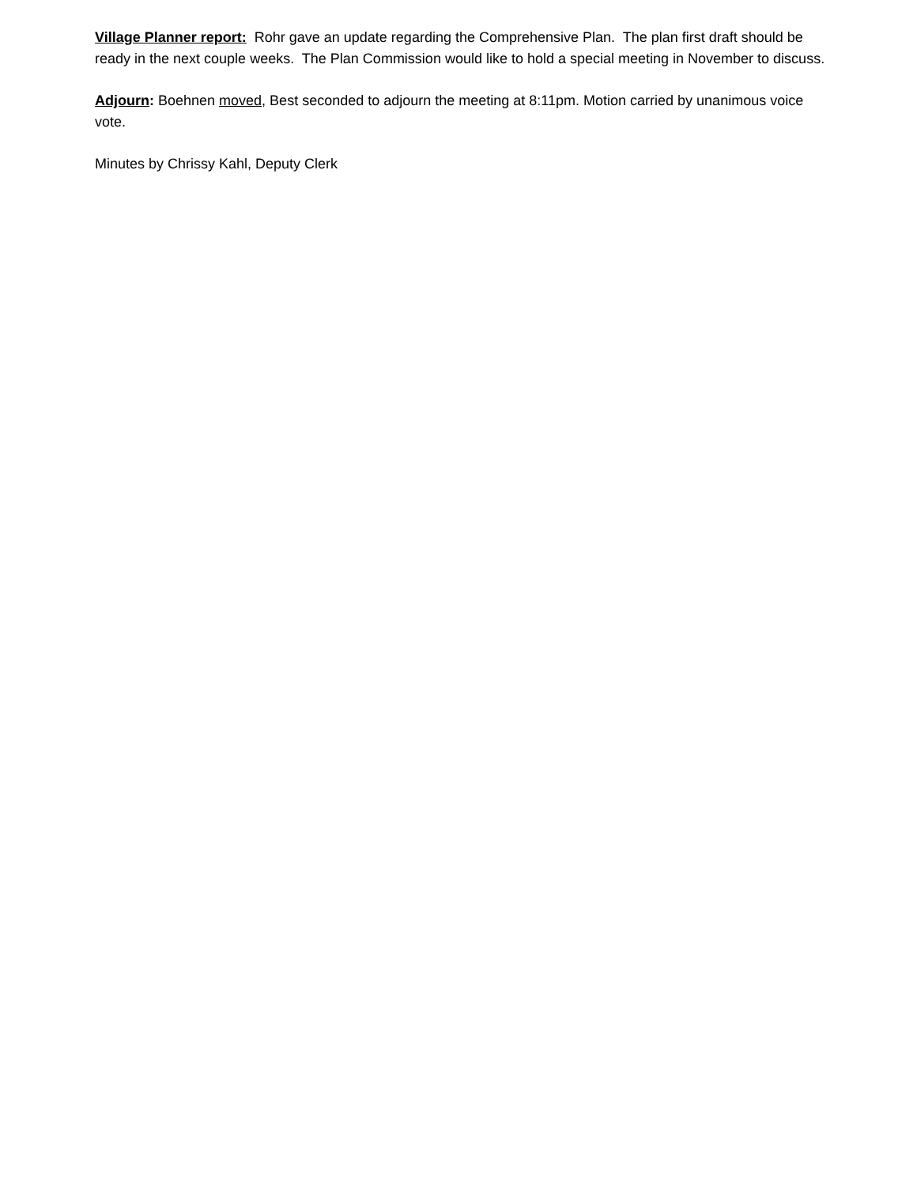Village Planner report: Rohr gave an update regarding the Comprehensive Plan. The plan first draft should be ready in the next couple weeks. The Plan Commission would like to hold a special meeting in November to discuss.
Adjourn: Boehnen moved, Best seconded to adjourn the meeting at 8:11pm. Motion carried by unanimous voice vote.
Minutes by Chrissy Kahl, Deputy Clerk